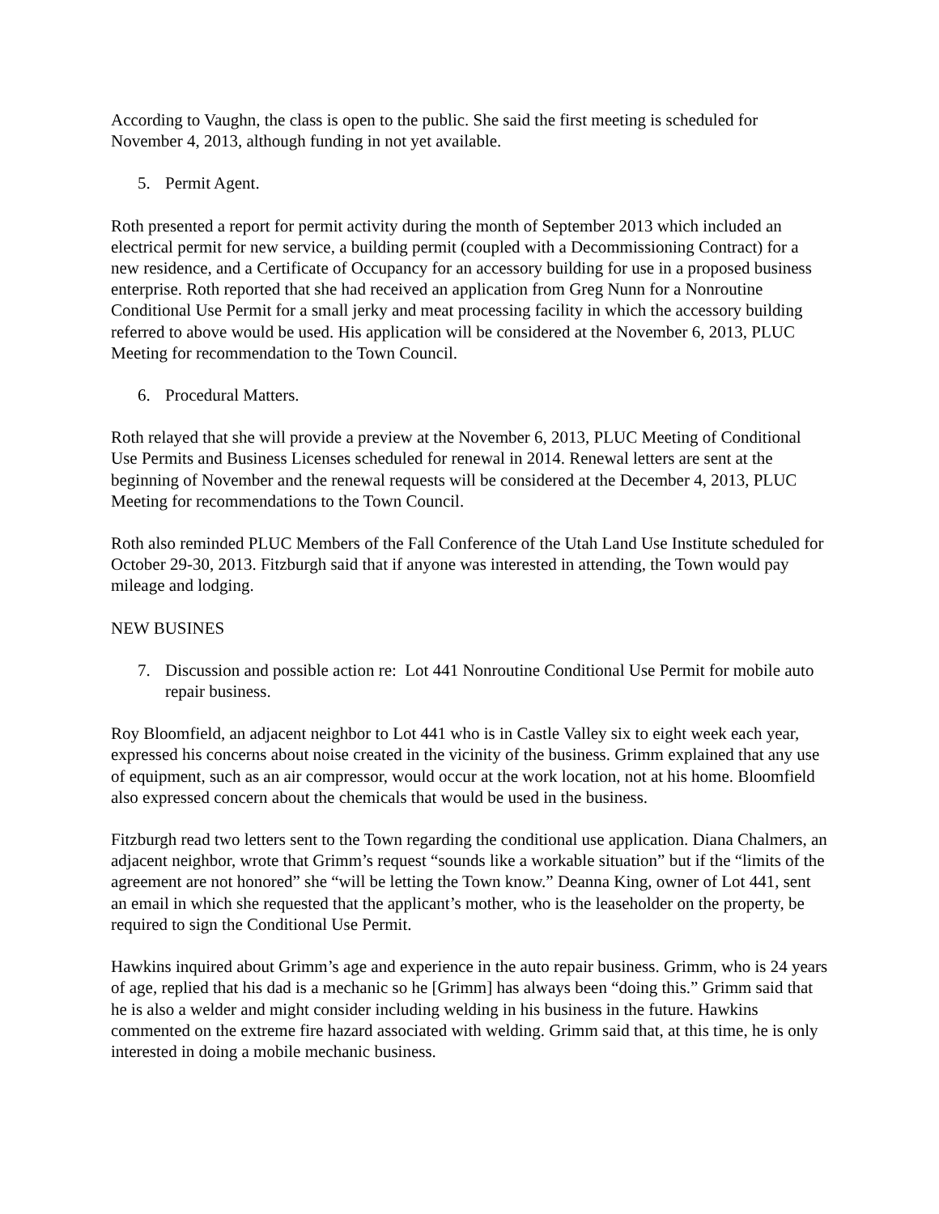According to Vaughn, the class is open to the public. She said the first meeting is scheduled for November 4, 2013, although funding in not yet available.
5. Permit Agent.
Roth presented a report for permit activity during the month of September 2013 which included an electrical permit for new service, a building permit (coupled with a Decommissioning Contract) for a new residence, and a Certificate of Occupancy for an accessory building for use in a proposed business enterprise. Roth reported that she had received an application from Greg Nunn for a Nonroutine Conditional Use Permit for a small jerky and meat processing facility in which the accessory building referred to above would be used. His application will be considered at the November 6, 2013, PLUC Meeting for recommendation to the Town Council.
6. Procedural Matters.
Roth relayed that she will provide a preview at the November 6, 2013, PLUC Meeting of Conditional Use Permits and Business Licenses scheduled for renewal in 2014. Renewal letters are sent at the beginning of November and the renewal requests will be considered at the December 4, 2013, PLUC Meeting for recommendations to the Town Council.
Roth also reminded PLUC Members of the Fall Conference of the Utah Land Use Institute scheduled for October 29-30, 2013. Fitzburgh said that if anyone was interested in attending, the Town would pay mileage and lodging.
NEW BUSINES
7. Discussion and possible action re: Lot 441 Nonroutine Conditional Use Permit for mobile auto repair business.
Roy Bloomfield, an adjacent neighbor to Lot 441 who is in Castle Valley six to eight week each year, expressed his concerns about noise created in the vicinity of the business. Grimm explained that any use of equipment, such as an air compressor, would occur at the work location, not at his home. Bloomfield also expressed concern about the chemicals that would be used in the business.
Fitzburgh read two letters sent to the Town regarding the conditional use application. Diana Chalmers, an adjacent neighbor, wrote that Grimm’s request “sounds like a workable situation” but if the “limits of the agreement are not honored” she “will be letting the Town know.” Deanna King, owner of Lot 441, sent an email in which she requested that the applicant’s mother, who is the leaseholder on the property, be required to sign the Conditional Use Permit.
Hawkins inquired about Grimm’s age and experience in the auto repair business. Grimm, who is 24 years of age, replied that his dad is a mechanic so he [Grimm] has always been “doing this.” Grimm said that he is also a welder and might consider including welding in his business in the future. Hawkins commented on the extreme fire hazard associated with welding. Grimm said that, at this time, he is only interested in doing a mobile mechanic business.